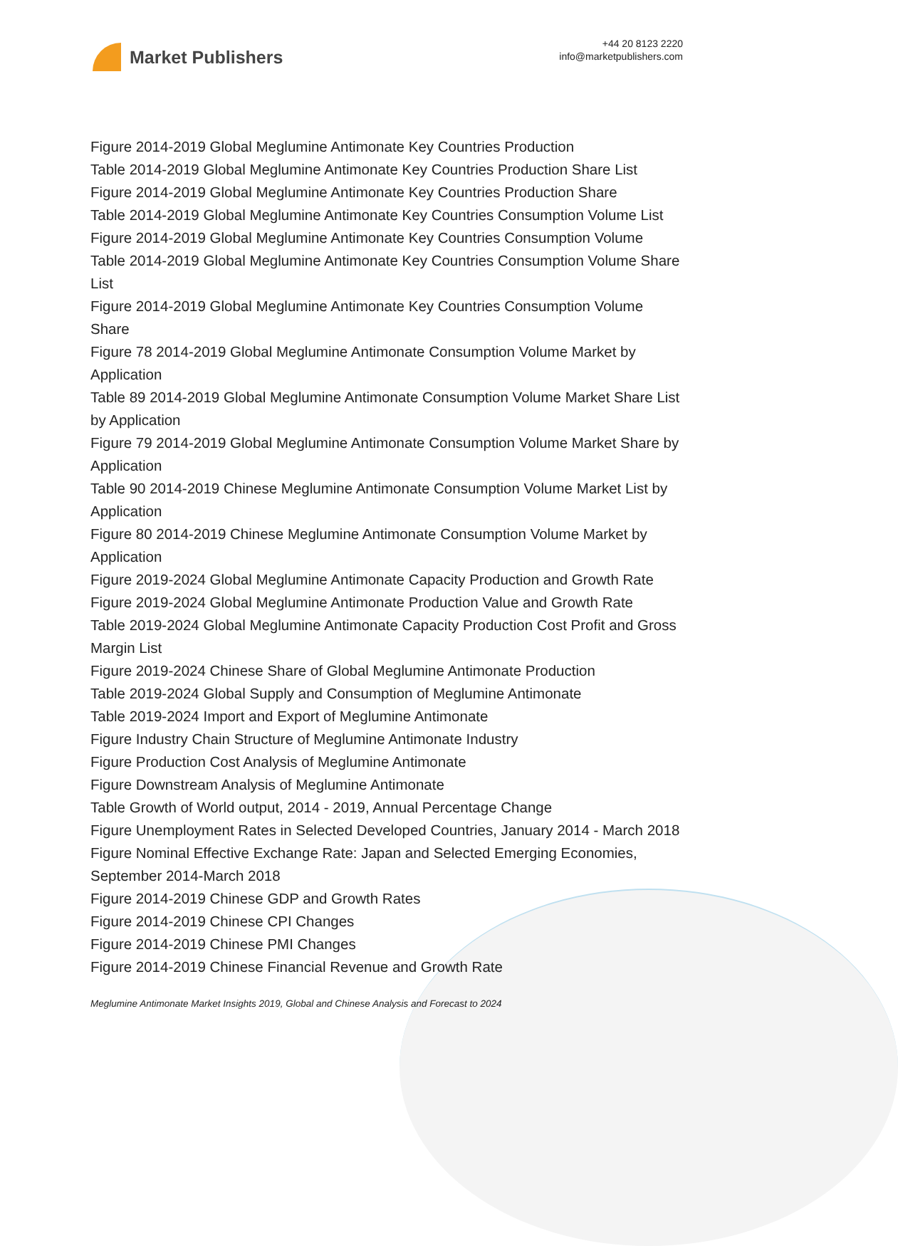Market Publishers
+44 20 8123 2220
info@marketpublishers.com
Figure 2014-2019 Global Meglumine Antimonate Key Countries Production
Table 2014-2019 Global Meglumine Antimonate Key Countries Production Share List
Figure 2014-2019 Global Meglumine Antimonate Key Countries Production Share
Table 2014-2019 Global Meglumine Antimonate Key Countries Consumption Volume List
Figure 2014-2019 Global Meglumine Antimonate Key Countries Consumption Volume
Table 2014-2019 Global Meglumine Antimonate Key Countries Consumption Volume Share List
Figure 2014-2019 Global Meglumine Antimonate Key Countries Consumption Volume Share
Figure 78 2014-2019 Global Meglumine Antimonate Consumption Volume Market by Application
Table 89 2014-2019 Global Meglumine Antimonate Consumption Volume Market Share List by Application
Figure 79 2014-2019 Global Meglumine Antimonate Consumption Volume Market Share by Application
Table 90 2014-2019 Chinese Meglumine Antimonate Consumption Volume Market List by Application
Figure 80 2014-2019 Chinese Meglumine Antimonate Consumption Volume Market by Application
Figure 2019-2024 Global Meglumine Antimonate Capacity Production and Growth Rate
Figure 2019-2024 Global Meglumine Antimonate Production Value and Growth Rate
Table 2019-2024 Global Meglumine Antimonate Capacity Production Cost Profit and Gross Margin List
Figure 2019-2024 Chinese Share of Global Meglumine Antimonate Production
Table 2019-2024 Global Supply and Consumption of Meglumine Antimonate
Table 2019-2024 Import and Export of Meglumine Antimonate
Figure Industry Chain Structure of Meglumine Antimonate Industry
Figure Production Cost Analysis of Meglumine Antimonate
Figure Downstream Analysis of Meglumine Antimonate
Table Growth of World output, 2014 - 2019, Annual Percentage Change
Figure Unemployment Rates in Selected Developed Countries, January 2014 - March 2018
Figure Nominal Effective Exchange Rate: Japan and Selected Emerging Economies, September 2014-March 2018
Figure 2014-2019 Chinese GDP and Growth Rates
Figure 2014-2019 Chinese CPI Changes
Figure 2014-2019 Chinese PMI Changes
Figure 2014-2019 Chinese Financial Revenue and Growth Rate
Meglumine Antimonate Market Insights 2019, Global and Chinese Analysis and Forecast to 2024